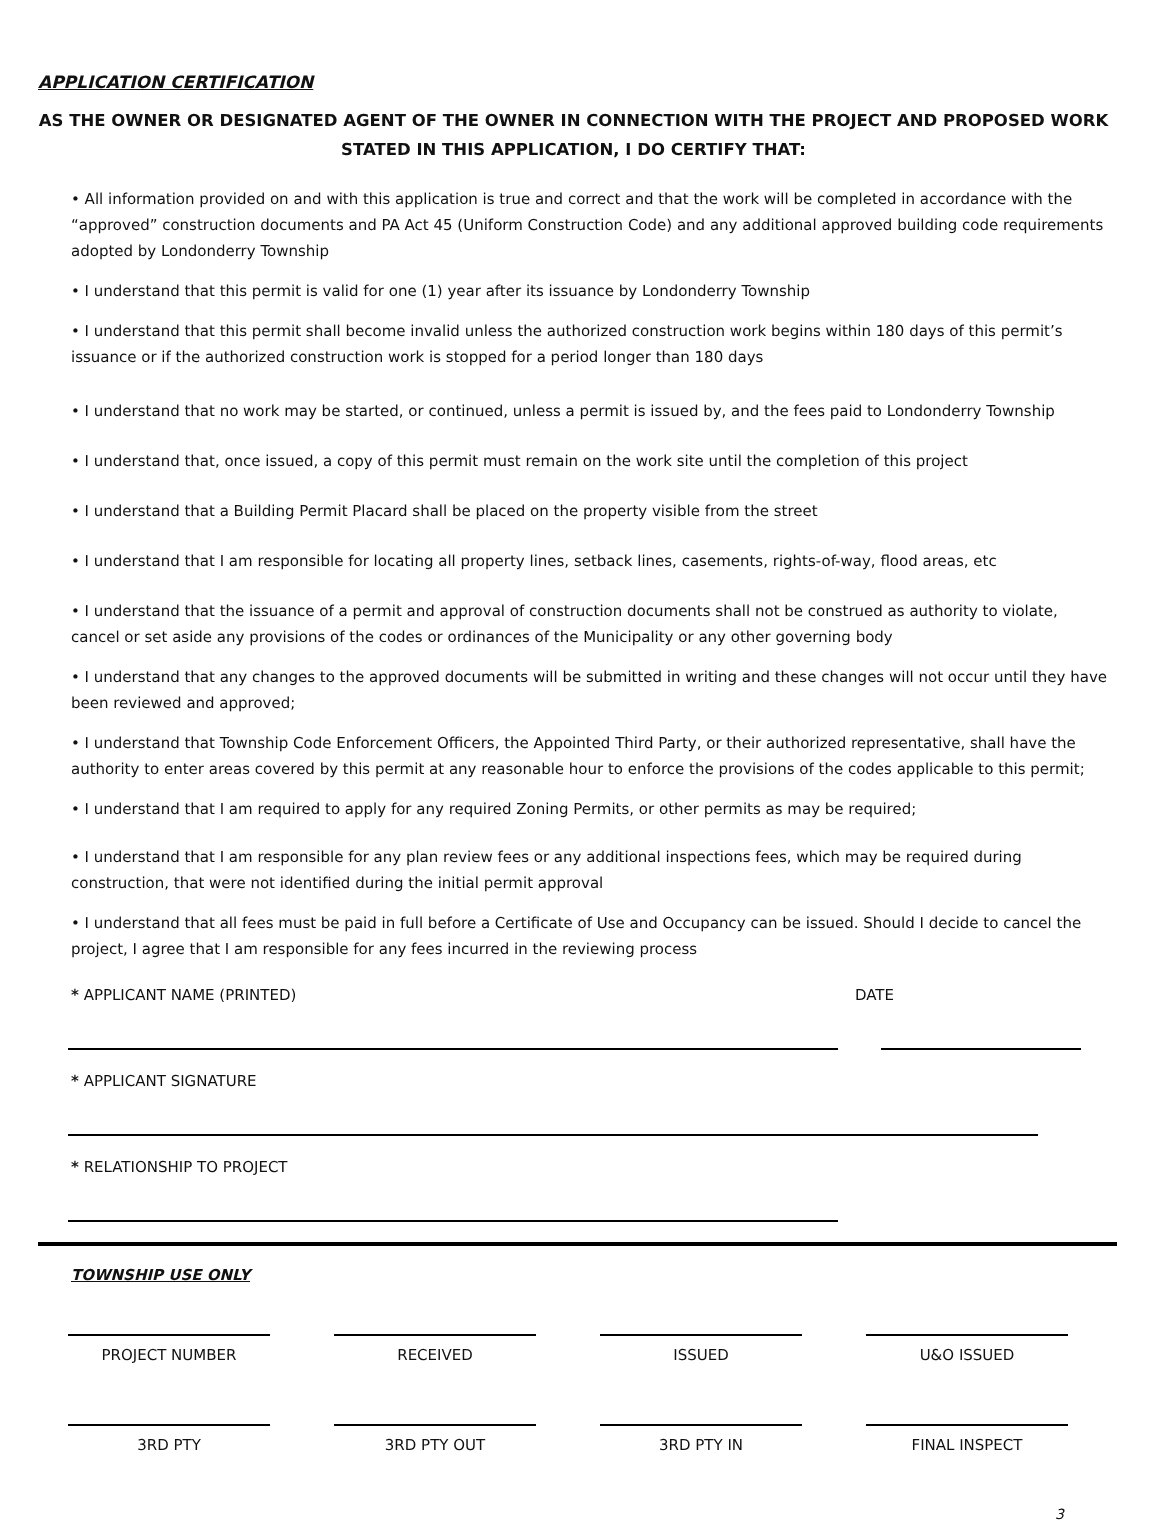APPLICATION CERTIFICATION
AS THE OWNER OR DESIGNATED AGENT OF THE OWNER IN CONNECTION WITH THE PROJECT AND PROPOSED WORK STATED IN THIS APPLICATION, I DO CERTIFY THAT:
• All information provided on and with this application is true and correct and that the work will be completed in accordance with the “approved” construction documents and PA Act 45 (Uniform Construction Code) and any additional approved building code requirements adopted by Londonderry Township
• I understand that this permit is valid for one (1) year after its issuance by Londonderry Township
• I understand that this permit shall become invalid unless the authorized construction work begins within 180 days of this permit’s issuance or if the authorized construction work is stopped for a period longer than 180 days
• I understand that no work may be started, or continued, unless a permit is issued by, and the fees paid to Londonderry Township
• I understand that, once issued, a copy of this permit must remain on the work site until the completion of this project
• I understand that a Building Permit Placard shall be placed on the property visible from the street
• I understand that I am responsible for locating all property lines, setback lines, casements, rights-of-way, flood areas, etc
• I understand that the issuance of a permit and approval of construction documents shall not be construed as authority to violate, cancel or set aside any provisions of the codes or ordinances of the Municipality or any other governing body
• I understand that any changes to the approved documents will be submitted in writing and these changes will not occur until they have been reviewed and approved;
• I understand that Township Code Enforcement Officers, the Appointed Third Party, or their authorized representative, shall have the authority to enter areas covered by this permit at any reasonable hour to enforce the provisions of the codes applicable to this permit;
• I understand that I am required to apply for any required Zoning Permits, or other permits as may be required;
• I understand that I am responsible for any plan review fees or any additional inspections fees, which may be required during construction, that were not identified during the initial permit approval
• I understand that all fees must be paid in full before a Certificate of Use and Occupancy can be issued. Should I decide to cancel the project, I agree that I am responsible for any fees incurred in the reviewing process
* APPLICANT NAME (PRINTED) DATE
* APPLICANT SIGNATURE
* RELATIONSHIP TO PROJECT
TOWNSHIP USE ONLY
PROJECT NUMBER RECEIVED ISSUED U&O ISSUED
3RD PTY 3RD PTY OUT 3RD PTY IN FINAL INSPECT
3